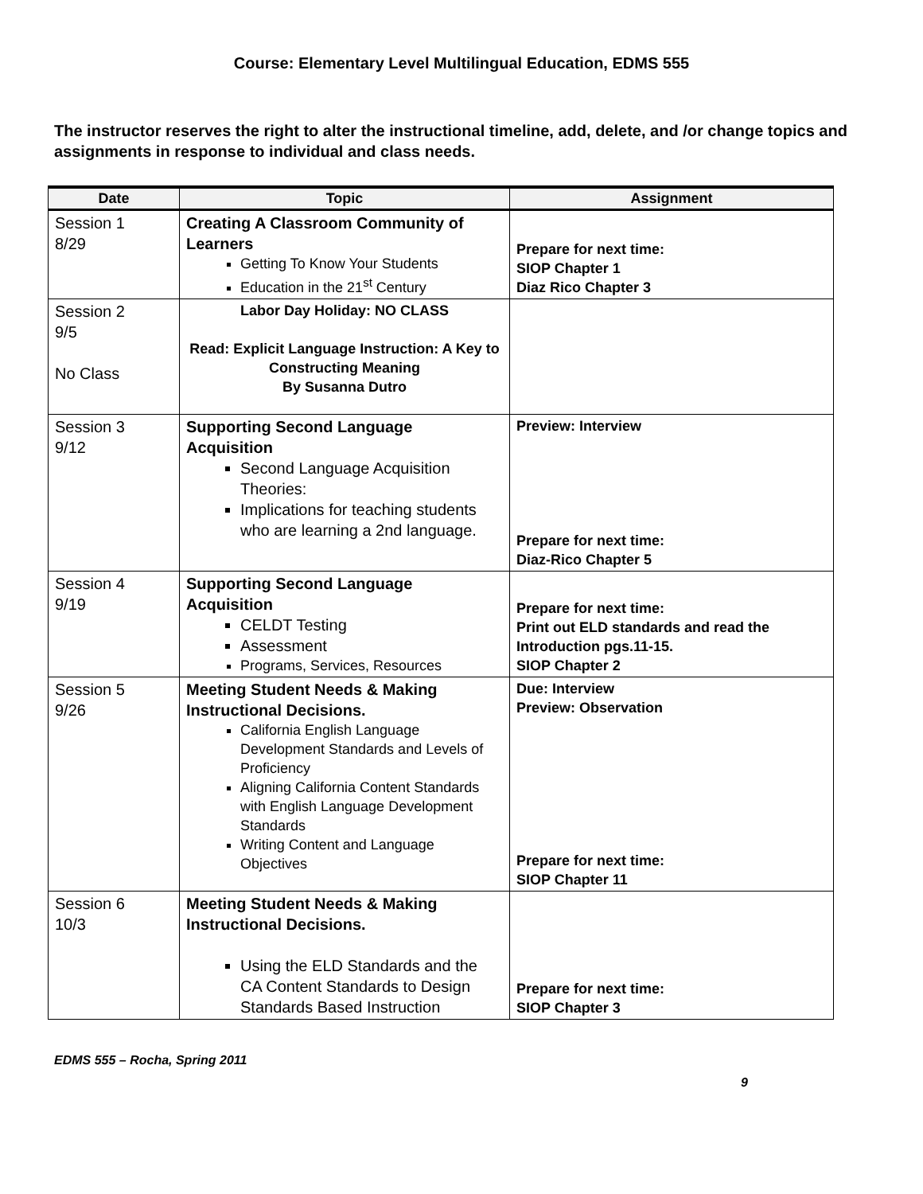Course: Elementary Level Multilingual Education, EDMS 555
The instructor reserves the right to alter the instructional timeline, add, delete, and /or change topics and assignments in response to individual and class needs.
| Date | Topic | Assignment |
| --- | --- | --- |
| Session 1 8/29 | Creating A Classroom Community of Learners Getting To Know Your Students Education in the 21<sup>st</sup> Century | Prepare for next time: SIOP Chapter 1 Diaz Rico Chapter 3 |
| Session 2 9/5 No Class | Labor Day Holiday: NO CLASS Read: Explicit Language Instruction: A Key to Constructing Meaning By Susanna Dutro | |
| Session 3 9/12 | Supporting Second Language Acquisition Second Language Acquisition Theories: Implications for teaching students who are learning a 2nd language. | Preview: Interview Prepare for next time: Diaz-Rico Chapter 5 |
| Session 4 9/19 | Supporting Second Language Acquisition CELDT Testing Assessment Programs, Services, Resources | Prepare for next time: Print out ELD standards and read the Introduction pgs.11-15. SIOP Chapter 2 |
| Session 5 9/26 | Meeting Student Needs & Making Instructional Decisions. California English Language Development Standards and Levels of Proficiency Aligning California Content Standards with English Language Development Standards Writing Content and Language Objectives | Due: Interview Preview: Observation Prepare for next time: SIOP Chapter 11 |
| Session 6 10/3 | Meeting Student Needs & Making Instructional Decisions. Using the ELD Standards and the CA Content Standards to Design Standards Based Instruction | Prepare for next time: SIOP Chapter 3 |
EDMS 555 – Rocha, Spring 2011
9